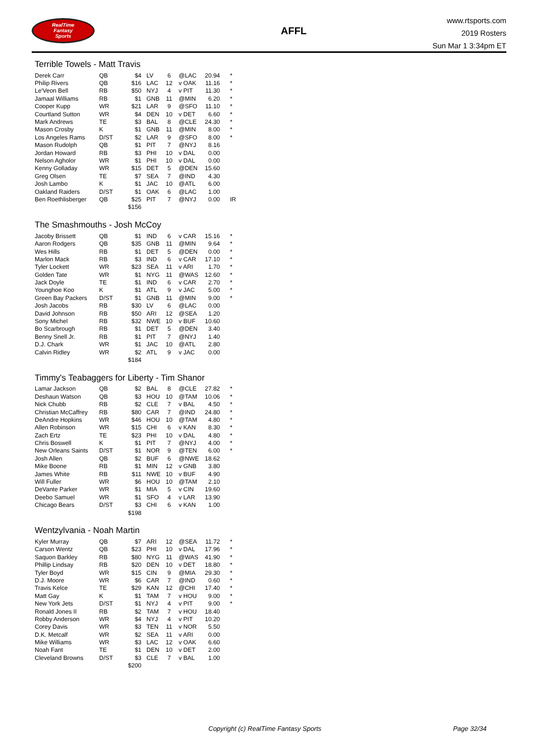RealTime
Fantasy
Sports
AFFL
www.rtsports.com
2019 Rosters
Sun Mar 1 3:34pm ET
Terrible Towels - Matt Travis
| Derek Carr | QB | $4 | LV | 6 | @LAC | 20.94 | * |
| Philip Rivers | QB | $16 | LAC | 12 | v OAK | 11.16 | * |
| Le'Veon Bell | RB | $50 | NYJ | 4 | v PIT | 11.30 | * |
| Jamaal Williams | RB | $1 | GNB | 11 | @MIN | 6.20 | * |
| Cooper Kupp | WR | $21 | LAR | 9 | @SFO | 11.10 | * |
| Courtland Sutton | WR | $4 | DEN | 10 | v DET | 6.60 | * |
| Mark Andrews | TE | $3 | BAL | 8 | @CLE | 24.30 | * |
| Mason Crosby | K | $1 | GNB | 11 | @MIN | 8.00 | * |
| Los Angeles Rams | D/ST | $2 | LAR | 9 | @SFO | 8.00 | * |
| Mason Rudolph | QB | $1 | PIT | 7 | @NYJ | 8.16 | |
| Jordan Howard | RB | $3 | PHI | 10 | v DAL | 0.00 | |
| Nelson Agholor | WR | $1 | PHI | 10 | v DAL | 0.00 | |
| Kenny Golladay | WR | $15 | DET | 5 | @DEN | 15.60 | |
| Greg Olsen | TE | $7 | SEA | 7 | @IND | 4.30 | |
| Josh Lambo | K | $1 | JAC | 10 | @ATL | 6.00 | |
| Oakland Raiders | D/ST | $1 | OAK | 6 | @LAC | 1.00 | |
| Ben Roethlisberger | QB | $25 | PIT | 7 | @NYJ | 0.00 | IR |
| | | $156 | | | | | |
The Smashmouths - Josh McCoy
| Jacoby Brissett | QB | $1 | IND | 6 | v CAR | 15.16 | * |
| Aaron Rodgers | QB | $35 | GNB | 11 | @MIN | 9.64 | * |
| Wes Hills | RB | $1 | DET | 5 | @DEN | 0.00 | * |
| Marlon Mack | RB | $3 | IND | 6 | v CAR | 17.10 | * |
| Tyler Lockett | WR | $23 | SEA | 11 | v ARI | 1.70 | * |
| Golden Tate | WR | $1 | NYG | 11 | @WAS | 12.60 | * |
| Jack Doyle | TE | $1 | IND | 6 | v CAR | 2.70 | * |
| Younghoe Koo | K | $1 | ATL | 9 | v JAC | 5.00 | * |
| Green Bay Packers | D/ST | $1 | GNB | 11 | @MIN | 9.00 | * |
| Josh Jacobs | RB | $30 | LV | 6 | @LAC | 0.00 | |
| David Johnson | RB | $50 | ARI | 12 | @SEA | 1.20 | |
| Sony Michel | RB | $32 | NWE | 10 | v BUF | 10.60 | |
| Bo Scarbrough | RB | $1 | DET | 5 | @DEN | 3.40 | |
| Benny Snell Jr. | RB | $1 | PIT | 7 | @NYJ | 1.40 | |
| D.J. Chark | WR | $1 | JAC | 10 | @ATL | 2.80 | |
| Calvin Ridley | WR | $2 | ATL | 9 | v JAC | 0.00 | |
| | | $184 | | | | | |
Timmy's Teabaggers for Liberty - Tim Shanor
| Lamar Jackson | QB | $2 | BAL | 8 | @CLE | 27.82 | * |
| Deshaun Watson | QB | $3 | HOU | 10 | @TAM | 10.06 | * |
| Nick Chubb | RB | $2 | CLE | 7 | v BAL | 4.50 | * |
| Christian McCaffrey | RB | $80 | CAR | 7 | @IND | 24.80 | * |
| DeAndre Hopkins | WR | $46 | HOU | 10 | @TAM | 4.80 | * |
| Allen Robinson | WR | $15 | CHI | 6 | v KAN | 8.30 | * |
| Zach Ertz | TE | $23 | PHI | 10 | v DAL | 4.80 | * |
| Chris Boswell | K | $1 | PIT | 7 | @NYJ | 4.00 | * |
| New Orleans Saints | D/ST | $1 | NOR | 9 | @TEN | 6.00 | * |
| Josh Allen | QB | $2 | BUF | 6 | @NWE | 18.62 | |
| Mike Boone | RB | $1 | MIN | 12 | v GNB | 3.80 | |
| James White | RB | $11 | NWE | 10 | v BUF | 4.90 | |
| Will Fuller | WR | $6 | HOU | 10 | @TAM | 2.10 | |
| DeVante Parker | WR | $1 | MIA | 5 | v CIN | 19.60 | |
| Deebo Samuel | WR | $1 | SFO | 4 | v LAR | 13.90 | |
| Chicago Bears | D/ST | $3 | CHI | 6 | v KAN | 1.00 | |
| | | $198 | | | | | |
Wentzylvania - Noah Martin
| Kyler Murray | QB | $7 | ARI | 12 | @SEA | 11.72 | * |
| Carson Wentz | QB | $23 | PHI | 10 | v DAL | 17.96 | * |
| Saquon Barkley | RB | $80 | NYG | 11 | @WAS | 41.90 | * |
| Phillip Lindsay | RB | $20 | DEN | 10 | v DET | 18.80 | * |
| Tyler Boyd | WR | $15 | CIN | 9 | @MIA | 29.30 | * |
| D.J. Moore | WR | $6 | CAR | 7 | @IND | 0.60 | * |
| Travis Kelce | TE | $29 | KAN | 12 | @CHI | 17.40 | * |
| Matt Gay | K | $1 | TAM | 7 | v HOU | 9.00 | * |
| New York Jets | D/ST | $1 | NYJ | 4 | v PIT | 9.00 | * |
| Ronald Jones II | RB | $2 | TAM | 7 | v HOU | 18.40 | |
| Robby Anderson | WR | $4 | NYJ | 4 | v PIT | 10.20 | |
| Corey Davis | WR | $3 | TEN | 11 | v NOR | 5.50 | |
| D.K. Metcalf | WR | $2 | SEA | 11 | v ARI | 0.00 | |
| Mike Williams | WR | $3 | LAC | 12 | v OAK | 6.60 | |
| Noah Fant | TE | $1 | DEN | 10 | v DET | 2.00 | |
| Cleveland Browns | D/ST | $3 | CLE | 7 | v BAL | 1.00 | |
| | | $200 | | | | | |
Copyright (c) RealTime Fantasy Sports Page 32/34